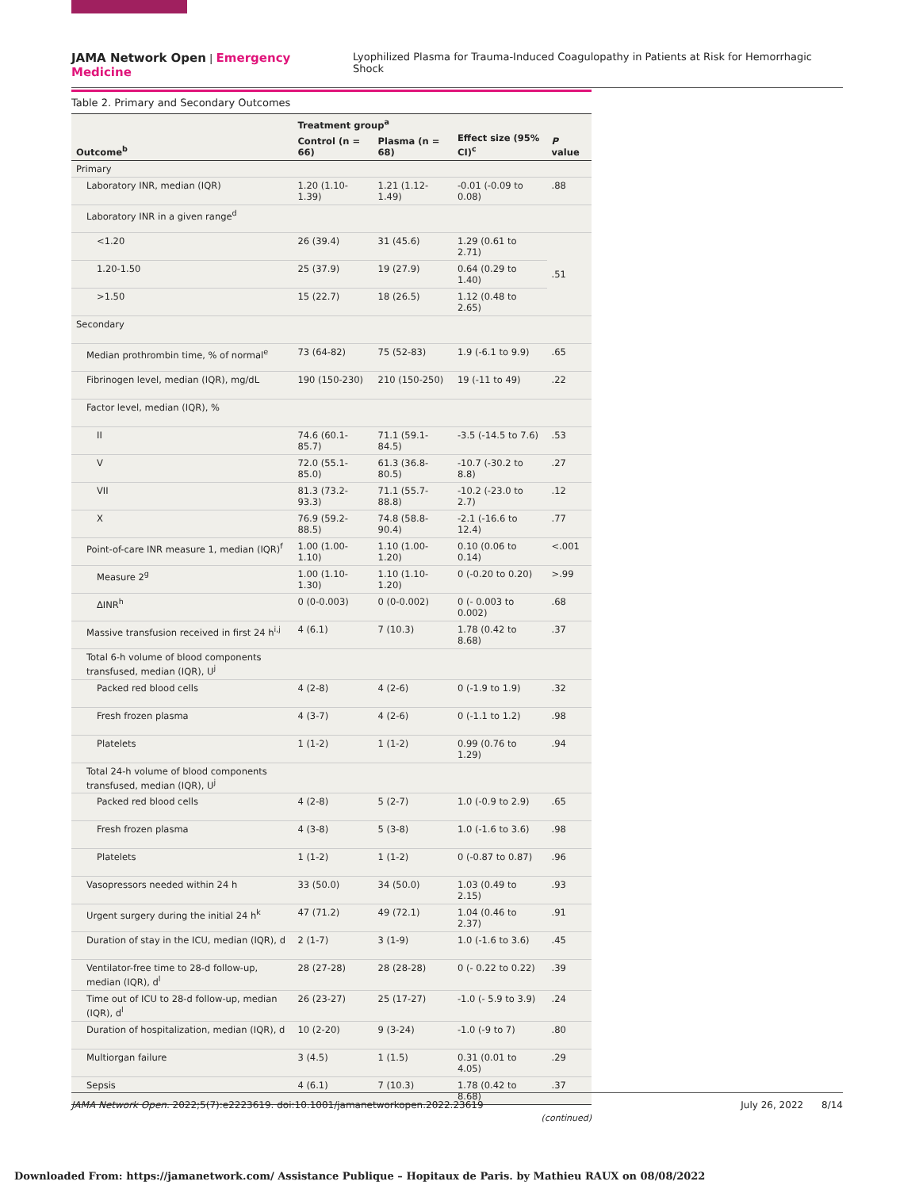JAMA Network Open | Emergency Medicine Lyophilized Plasma for Trauma-Induced Coagulopathy in Patients at Risk for Hemorrhagic Shock
Table 2. Primary and Secondary Outcomes
| Outcome<sup>b</sup> | Treatment group<sup>a</sup> | | Effect size (95% CI)<sup>c</sup> | P value |
| --- | --- | --- | --- | --- |
| | Control (n = 66) | Plasma (n = 68) | | |
| Primary | | | | |
| Laboratory INR, median (IQR) | 1.20 (1.10-1.39) | 1.21 (1.12-1.49) | -0.01 (-0.09 to 0.08) | .88 |
| Laboratory INR in a given range<sup>d</sup> | | | | |
| <1.20 | 26 (39.4) | 31 (45.6) | 1.29 (0.61 to 2.71) | .51 |
| 1.20-1.50 | 25 (37.9) | 19 (27.9) | 0.64 (0.29 to 1.40) | |
| >1.50 | 15 (22.7) | 18 (26.5) | 1.12 (0.48 to 2.65) | |
| Secondary | | | | |
| Median prothrombin time, % of normal<sup>e</sup> | 73 (64-82) | 75 (52-83) | 1.9 (-6.1 to 9.9) | .65 |
| Fibrinogen level, median (IQR), mg/dL | 190 (150-230) | 210 (150-250) | 19 (-11 to 49) | .22 |
| Factor level, median (IQR), % | | | | |
| II | 74.6 (60.1-85.7) | 71.1 (59.1-84.5) | -3.5 (-14.5 to 7.6) | .53 |
| V | 72.0 (55.1-85.0) | 61.3 (36.8-80.5) | -10.7 (-30.2 to 8.8) | .27 |
| VII | 81.3 (73.2-93.3) | 71.1 (55.7-88.8) | -10.2 (-23.0 to 2.7) | .12 |
| X | 76.9 (59.2-88.5) | 74.8 (58.8-90.4) | -2.1 (-16.6 to 12.4) | .77 |
| Point-of-care INR measure 1, median (IQR)<sup>f</sup> | 1.00 (1.00-1.10) | 1.10 (1.00-1.20) | 0.10 (0.06 to 0.14) | <.001 |
| Measure 2<sup>g</sup> | 1.00 (1.10-1.30) | 1.10 (1.10-1.20) | 0 (-0.20 to 0.20) | >.99 |
| ΔINR<sup>h</sup> | 0 (0-0.003) | 0 (0-0.002) | 0 (- 0.003 to 0.002) | .68 |
| Massive transfusion received in first 24 h<sup>i,j</sup> | 4 (6.1) | 7 (10.3) | 1.78 (0.42 to 8.68) | .37 |
| Total 6-h volume of blood components transfused, median (IQR), U<sup>j</sup> | | | | |
| Packed red blood cells | 4 (2-8) | 4 (2-6) | 0 (-1.9 to 1.9) | .32 |
| Fresh frozen plasma | 4 (3-7) | 4 (2-6) | 0 (-1.1 to 1.2) | .98 |
| Platelets | 1 (1-2) | 1 (1-2) | 0.99 (0.76 to 1.29) | .94 |
| Total 24-h volume of blood components transfused, median (IQR), U<sup>j</sup> | | | | |
| Packed red blood cells | 4 (2-8) | 5 (2-7) | 1.0 (-0.9 to 2.9) | .65 |
| Fresh frozen plasma | 4 (3-8) | 5 (3-8) | 1.0 (-1.6 to 3.6) | .98 |
| Platelets | 1 (1-2) | 1 (1-2) | 0 (-0.87 to 0.87) | .96 |
| Vasopressors needed within 24 h | 33 (50.0) | 34 (50.0) | 1.03 (0.49 to 2.15) | .93 |
| Urgent surgery during the initial 24 h<sup>k</sup> | 47 (71.2) | 49 (72.1) | 1.04 (0.46 to 2.37) | .91 |
| Duration of stay in the ICU, median (IQR), d | 2 (1-7) | 3 (1-9) | 1.0 (-1.6 to 3.6) | .45 |
| Ventilator-free time to 28-d follow-up, median (IQR), d<sup>l</sup> | 28 (27-28) | 28 (28-28) | 0 (- 0.22 to 0.22) | .39 |
| Time out of ICU to 28-d follow-up, median (IQR), d<sup>l</sup> | 26 (23-27) | 25 (17-27) | -1.0 (- 5.9 to 3.9) | .24 |
| Duration of hospitalization, median (IQR), d | 10 (2-20) | 9 (3-24) | -1.0 (-9 to 7) | .80 |
| Multiorgan failure | 3 (4.5) | 1 (1.5) | 0.31 (0.01 to 4.05) | .29 |
| Sepsis | 4 (6.1) | 7 (10.3) | 1.78 (0.42 to 8.68) | .37 |
(continued)
JAMA Network Open. 2022;5(7):e2223619. doi:10.1001/jamanetworkopen.2022.23619 July 26, 2022 8/14
Downloaded From: https://jamanetwork.com/ Assistance Publique – Hopitaux de Paris. by Mathieu RAUX on 08/08/2022